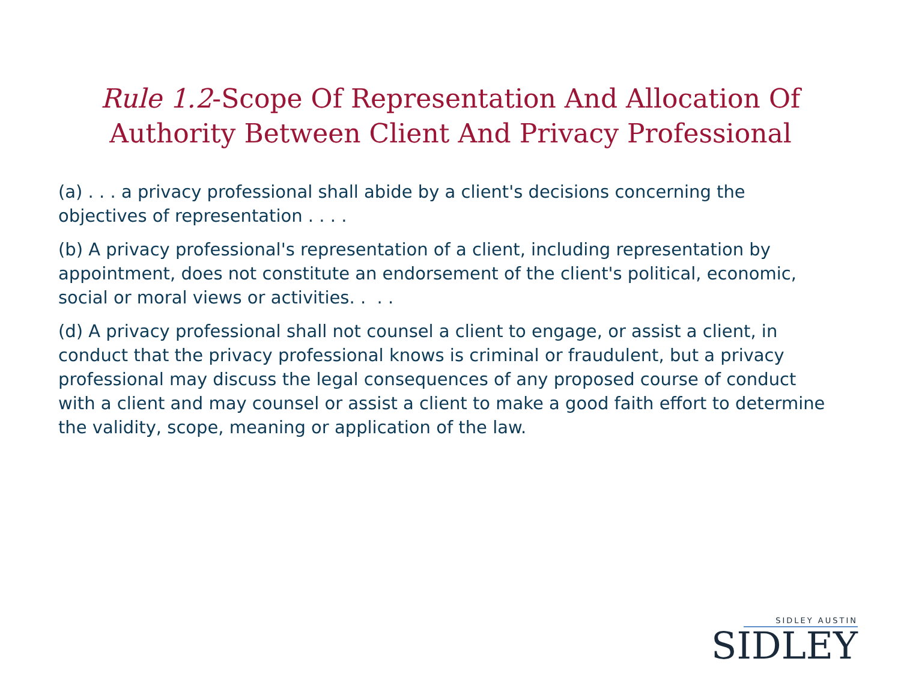Rule 1.2-Scope Of Representation And Allocation Of
Authority Between Client And Privacy Professional
(a) . . . a privacy professional shall abide by a client's decisions concerning the objectives of representation . . . .
(b) A privacy professional's representation of a client, including representation by appointment, does not constitute an endorsement of the client's political, economic, social or moral views or activities. . . .
(d) A privacy professional shall not counsel a client to engage, or assist a client, in conduct that the privacy professional knows is criminal or fraudulent, but a privacy professional may discuss the legal consequences of any proposed course of conduct with a client and may counsel or assist a client to make a good faith effort to determine the validity, scope, meaning or application of the law.
SIDLEY AUSTIN
SIDLEY